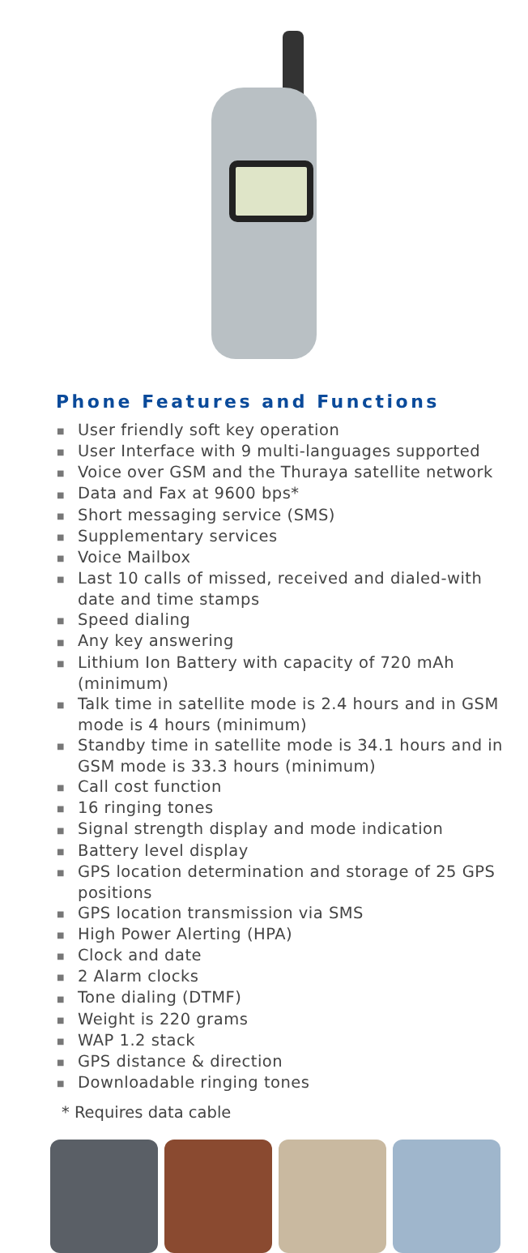Phone Features and Functions
■ User friendly soft key operation
■ User Interface with 9 multi-languages supported
■ Voice over GSM and the Thuraya satellite network
■ Data and Fax at 9600 bps*
■ Short messaging service (SMS)
■ Supplementary services
■ Voice Mailbox
■ Last 10 calls of missed, received and dialed-with date and time stamps
■ Speed dialing
■ Any key answering
■ Lithium Ion Battery with capacity of 720 mAh (minimum)
■ Talk time in satellite mode is 2.4 hours and in GSM mode is 4 hours (minimum)
■ Standby time in satellite mode is 34.1 hours and in GSM mode is 33.3 hours (minimum)
■ Call cost function
■ 16 ringing tones
■ Signal strength display and mode indication
■ Battery level display
■ GPS location determination and storage of 25 GPS positions
■ GPS location transmission via SMS
■ High Power Alerting (HPA)
■ Clock and date
■ 2 Alarm clocks
■ Tone dialing (DTMF)
■ Weight is 220 grams
■ WAP 1.2 stack
■ GPS distance & direction
■ Downloadable ringing tones
* Requires data cable